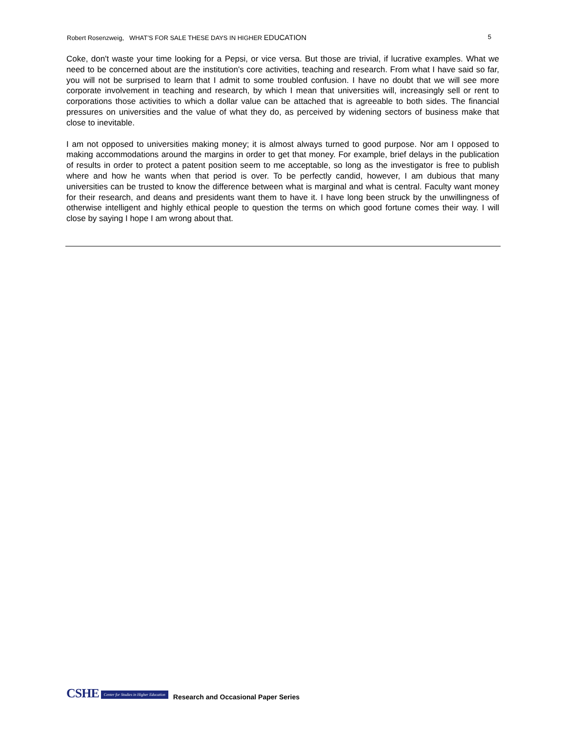Robert Rosenzweig, WHAT’S FOR SALE THESE DAYS IN HIGHER EDUCATION 5
Coke, don't waste your time looking for a Pepsi, or vice versa. But those are trivial, if lucrative examples. What we need to be concerned about are the institution's core activities, teaching and research. From what I have said so far, you will not be surprised to learn that I admit to some troubled confusion. I have no doubt that we will see more corporate involvement in teaching and research, by which I mean that universities will, increasingly sell or rent to corporations those activities to which a dollar value can be attached that is agreeable to both sides. The financial pressures on universities and the value of what they do, as perceived by widening sectors of business make that close to inevitable.
I am not opposed to universities making money; it is almost always turned to good purpose. Nor am I opposed to making accommodations around the margins in order to get that money. For example, brief delays in the publication of results in order to protect a patent position seem to me acceptable, so long as the investigator is free to publish where and how he wants when that period is over. To be perfectly candid, however, I am dubious that many universities can be trusted to know the difference between what is marginal and what is central. Faculty want money for their research, and deans and presidents want them to have it. I have long been struck by the unwillingness of otherwise intelligent and highly ethical people to question the terms on which good fortune comes their way. I will close by saying I hope I am wrong about that.
CSHE Center for Studies in Higher Education Research and Occasional Paper Series